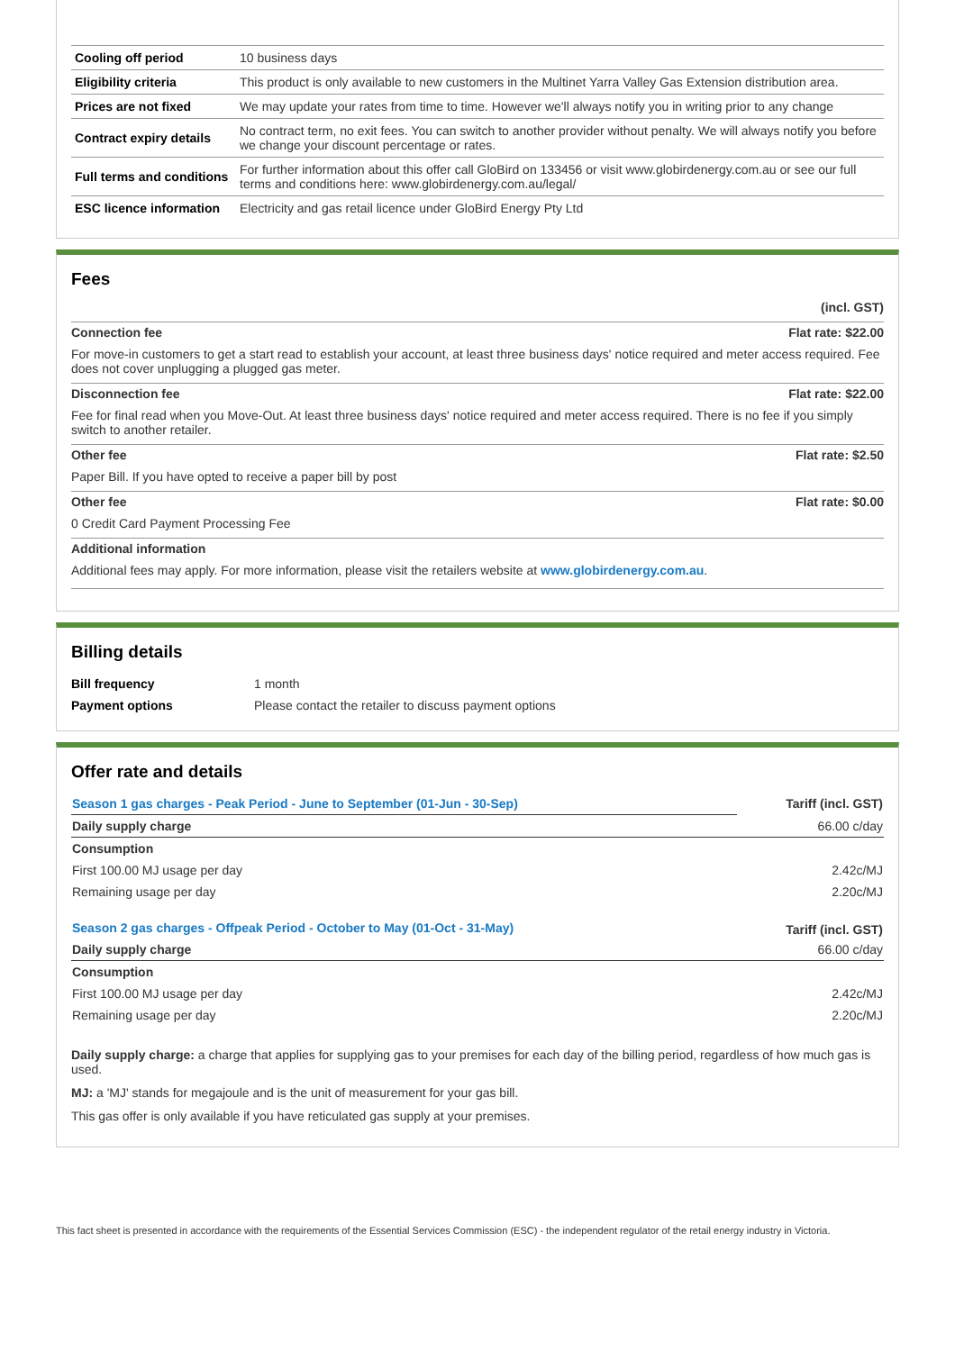| Cooling off period | 10 business days |
| Eligibility criteria | This product is only available to new customers in the Multinet Yarra Valley Gas Extension distribution area. |
| Prices are not fixed | We may update your rates from time to time. However we'll always notify you in writing prior to any change |
| Contract expiry details | No contract term, no exit fees. You can switch to another provider without penalty. We will always notify you before we change your discount percentage or rates. |
| Full terms and conditions | For further information about this offer call GloBird on 133456 or visit www.globirdenergy.com.au or see our full terms and conditions here: www.globirdenergy.com.au/legal/ |
| ESC licence information | Electricity and gas retail licence under GloBird Energy Pty Ltd |
Fees
(incl. GST)
Connection fee Flat rate: $22.00
For move-in customers to get a start read to establish your account, at least three business days' notice required and meter access required. Fee does not cover unplugging a plugged gas meter.
Disconnection fee Flat rate: $22.00
Fee for final read when you Move-Out. At least three business days' notice required and meter access required. There is no fee if you simply switch to another retailer.
Other fee Flat rate: $2.50
Paper Bill. If you have opted to receive a paper bill by post
Other fee Flat rate: $0.00
0 Credit Card Payment Processing Fee
Additional information
Additional fees may apply. For more information, please visit the retailers website at www.globirdenergy.com.au.
Billing details
| Bill frequency | 1 month |
| Payment options | Please contact the retailer to discuss payment options |
Offer rate and details
| Season 1 gas charges - Peak Period - June to September (01-Jun - 30-Sep) | Tariff (incl. GST) |
| Daily supply charge | 66.00 c/day |
| Consumption | |
| First 100.00 MJ usage per day | 2.42c/MJ |
| Remaining usage per day | 2.20c/MJ |
| Season 2 gas charges - Offpeak Period - October to May (01-Oct - 31-May) | Tariff (incl. GST) |
| Daily supply charge | 66.00 c/day |
| Consumption | |
| First 100.00 MJ usage per day | 2.42c/MJ |
| Remaining usage per day | 2.20c/MJ |
Daily supply charge: a charge that applies for supplying gas to your premises for each day of the billing period, regardless of how much gas is used.
MJ: a 'MJ' stands for megajoule and is the unit of measurement for your gas bill.
This gas offer is only available if you have reticulated gas supply at your premises.
This fact sheet is presented in accordance with the requirements of the Essential Services Commission (ESC) - the independent regulator of the retail energy industry in Victoria.